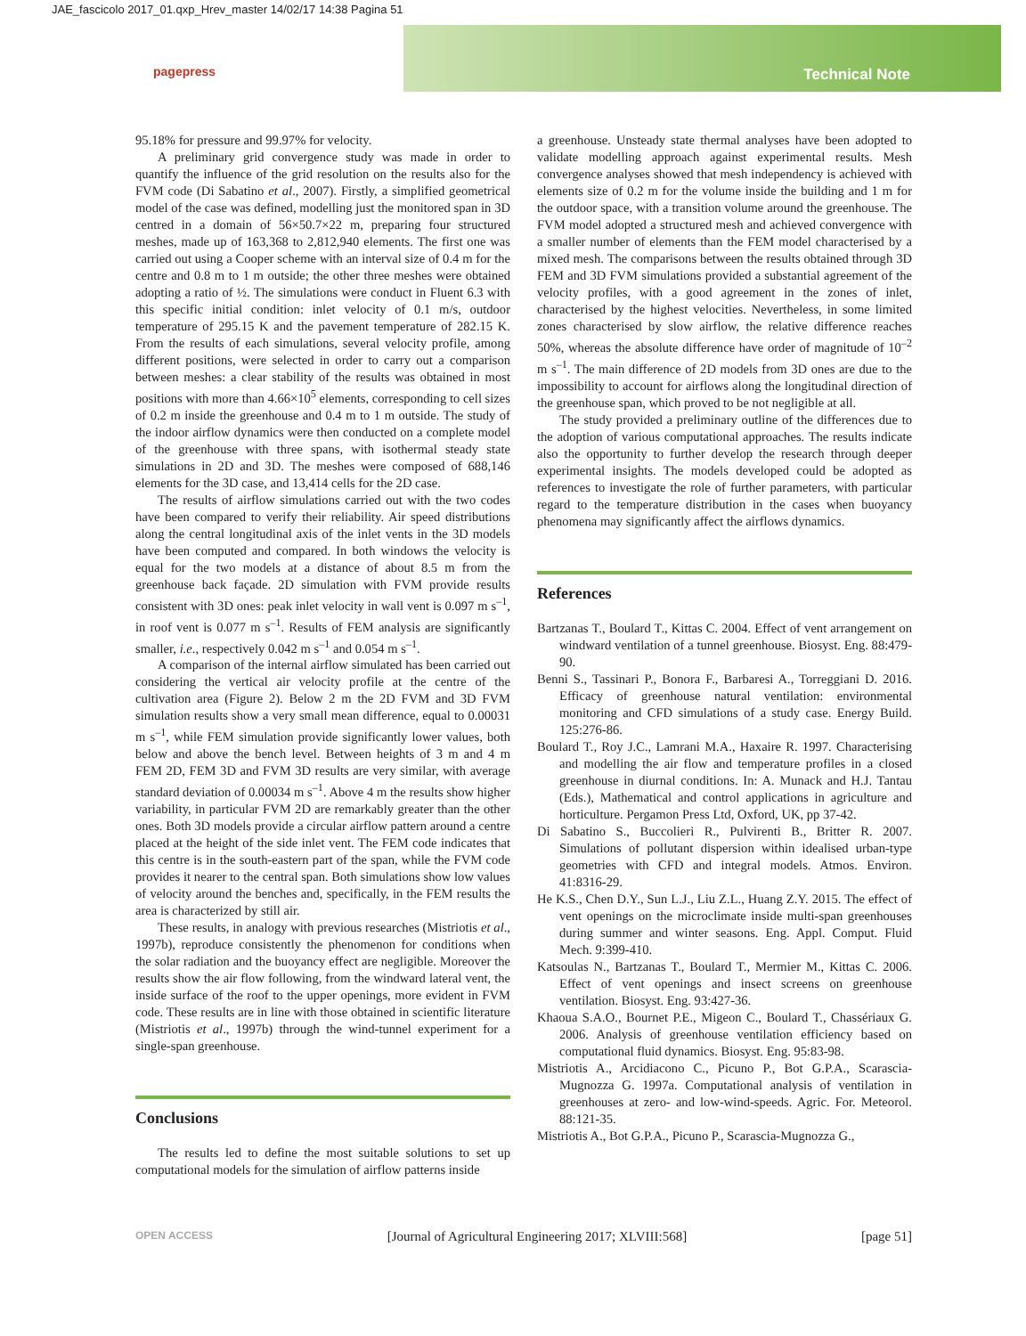JAE_fascicolo 2017_01.qxp_Hrev_master 14/02/17 14:38 Pagina 51
Technical Note pagepress
95.18% for pressure and 99.97% for velocity.
A preliminary grid convergence study was made in order to quantify the influence of the grid resolution on the results also for the FVM code (Di Sabatino et al., 2007). Firstly, a simplified geometrical model of the case was defined, modelling just the monitored span in 3D centred in a domain of 56×50.7×22 m, preparing four structured meshes, made up of 163,368 to 2,812,940 elements. The first one was carried out using a Cooper scheme with an interval size of 0.4 m for the centre and 0.8 m to 1 m outside; the other three meshes were obtained adopting a ratio of ½. The simulations were conduct in Fluent 6.3 with this specific initial condition: inlet velocity of 0.1 m/s, outdoor temperature of 295.15 K and the pavement temperature of 282.15 K. From the results of each simulations, several velocity profile, among different positions, were selected in order to carry out a comparison between meshes: a clear stability of the results was obtained in most positions with more than 4.66×10<sup>5</sup> elements, corresponding to cell sizes of 0.2 m inside the greenhouse and 0.4 m to 1 m outside. The study of the indoor airflow dynamics were then conducted on a complete model of the greenhouse with three spans, with isothermal steady state simulations in 2D and 3D. The meshes were composed of 688,146 elements for the 3D case, and 13,414 cells for the 2D case.
The results of airflow simulations carried out with the two codes have been compared to verify their reliability. Air speed distributions along the central longitudinal axis of the inlet vents in the 3D models have been computed and compared. In both windows the velocity is equal for the two models at a distance of about 8.5 m from the greenhouse back façade. 2D simulation with FVM provide results consistent with 3D ones: peak inlet velocity in wall vent is 0.097 m s<sup>–1</sup>, in roof vent is 0.077 m s<sup>–1</sup>. Results of FEM analysis are significantly smaller, i.e., respectively 0.042 m s<sup>–1</sup> and 0.054 m s<sup>–1</sup>.
A comparison of the internal airflow simulated has been carried out considering the vertical air velocity profile at the centre of the cultivation area (Figure 2). Below 2 m the 2D FVM and 3D FVM simulation results show a very small mean difference, equal to 0.00031 m s<sup>–1</sup>, while FEM simulation provide significantly lower values, both below and above the bench level. Between heights of 3 m and 4 m FEM 2D, FEM 3D and FVM 3D results are very similar, with average standard deviation of 0.00034 m s<sup>–1</sup>. Above 4 m the results show higher variability, in particular FVM 2D are remarkably greater than the other ones. Both 3D models provide a circular airflow pattern around a centre placed at the height of the side inlet vent. The FEM code indicates that this centre is in the south-eastern part of the span, while the FVM code provides it nearer to the central span. Both simulations show low values of velocity around the benches and, specifically, in the FEM results the area is characterized by still air.
These results, in analogy with previous researches (Mistriotis et al., 1997b), reproduce consistently the phenomenon for conditions when the solar radiation and the buoyancy effect are negligible. Moreover the results show the air flow following, from the windward lateral vent, the inside surface of the roof to the upper openings, more evident in FVM code. These results are in line with those obtained in scientific literature (Mistriotis et al., 1997b) through the wind-tunnel experiment for a single-span greenhouse.
Conclusions
The results led to define the most suitable solutions to set up computational models for the simulation of airflow patterns inside
a greenhouse. Unsteady state thermal analyses have been adopted to validate modelling approach against experimental results. Mesh convergence analyses showed that mesh independency is achieved with elements size of 0.2 m for the volume inside the building and 1 m for the outdoor space, with a transition volume around the greenhouse. The FVM model adopted a structured mesh and achieved convergence with a smaller number of elements than the FEM model characterised by a mixed mesh. The comparisons between the results obtained through 3D FEM and 3D FVM simulations provided a substantial agreement of the velocity profiles, with a good agreement in the zones of inlet, characterised by the highest velocities. Nevertheless, in some limited zones characterised by slow airflow, the relative difference reaches 50%, whereas the absolute difference have order of magnitude of 10<sup>–2</sup> m s<sup>–1</sup>. The main difference of 2D models from 3D ones are due to the impossibility to account for airflows along the longitudinal direction of the greenhouse span, which proved to be not negligible at all.
The study provided a preliminary outline of the differences due to the adoption of various computational approaches. The results indicate also the opportunity to further develop the research through deeper experimental insights. The models developed could be adopted as references to investigate the role of further parameters, with particular regard to the temperature distribution in the cases when buoyancy phenomena may significantly affect the airflows dynamics.
References
Bartzanas T., Boulard T., Kittas C. 2004. Effect of vent arrangement on windward ventilation of a tunnel greenhouse. Biosyst. Eng. 88:479-90.
Benni S., Tassinari P., Bonora F., Barbaresi A., Torreggiani D. 2016. Efficacy of greenhouse natural ventilation: environmental monitoring and CFD simulations of a study case. Energy Build. 125:276-86.
Boulard T., Roy J.C., Lamrani M.A., Haxaire R. 1997. Characterising and modelling the air flow and temperature profiles in a closed greenhouse in diurnal conditions. In: A. Munack and H.J. Tantau (Eds.), Mathematical and control applications in agriculture and horticulture. Pergamon Press Ltd, Oxford, UK, pp 37-42.
Di Sabatino S., Buccolieri R., Pulvirenti B., Britter R. 2007. Simulations of pollutant dispersion within idealised urban-type geometries with CFD and integral models. Atmos. Environ. 41:8316-29.
He K.S., Chen D.Y., Sun L.J., Liu Z.L., Huang Z.Y. 2015. The effect of vent openings on the microclimate inside multi-span greenhouses during summer and winter seasons. Eng. Appl. Comput. Fluid Mech. 9:399-410.
Katsoulas N., Bartzanas T., Boulard T., Mermier M., Kittas C. 2006. Effect of vent openings and insect screens on greenhouse ventilation. Biosyst. Eng. 93:427-36.
Khaoua S.A.O., Bournet P.E., Migeon C., Boulard T., Chassériaux G. 2006. Analysis of greenhouse ventilation efficiency based on computational fluid dynamics. Biosyst. Eng. 95:83-98.
Mistriotis A., Arcidiacono C., Picuno P., Bot G.P.A., Scarascia-Mugnozza G. 1997a. Computational analysis of ventilation in greenhouses at zero- and low-wind-speeds. Agric. For. Meteorol. 88:121-35.
Mistriotis A., Bot G.P.A., Picuno P., Scarascia-Mugnozza G.,
OPEN ACCESS [Journal of Agricultural Engineering 2017; XLVIII:568] [page 51]